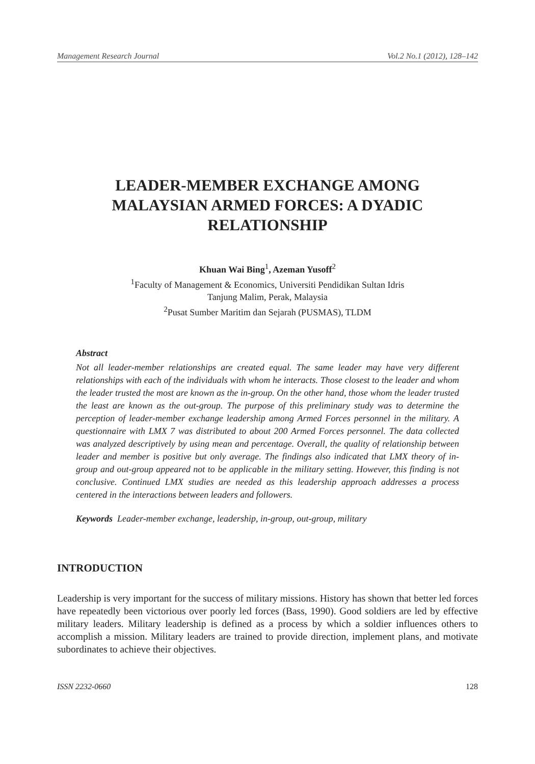Management Research Journal Vol.2 No.1 (2012), 128–142
LEADER-MEMBER EXCHANGE AMONG
MALAYSIAN ARMED FORCES: A DYADIC
RELATIONSHIP
Khuan Wai Bing<sup>1</sup>, Azeman Yusoff<sup>2</sup>
<sup>1</sup> Faculty of Management & Economics, Universiti Pendidikan Sultan Idris
Tanjung Malim, Perak, Malaysia
<sup>2</sup> Pusat Sumber Maritim dan Sejarah (PUSMAS), TLDM
Abstract
Not all leader-member relationships are created equal. The same leader may have very different relationships with each of the individuals with whom he interacts. Those closest to the leader and whom the leader trusted the most are known as the in-group. On the other hand, those whom the leader trusted the least are known as the out-group. The purpose of this preliminary study was to determine the perception of leader-member exchange leadership among Armed Forces personnel in the military. A questionnaire with LMX 7 was distributed to about 200 Armed Forces personnel. The data collected was analyzed descriptively by using mean and percentage. Overall, the quality of relationship between leader and member is positive but only average. The findings also indicated that LMX theory of in-group and out-group appeared not to be applicable in the military setting. However, this finding is not conclusive. Continued LMX studies are needed as this leadership approach addresses a process centered in the interactions between leaders and followers.
Keywords Leader-member exchange, leadership, in-group, out-group, military
INTRODUCTION
Leadership is very important for the success of military missions. History has shown that better led forces have repeatedly been victorious over poorly led forces (Bass, 1990). Good soldiers are led by effective military leaders. Military leadership is defined as a process by which a soldier influences others to accomplish a mission. Military leaders are trained to provide direction, implement plans, and motivate subordinates to achieve their objectives.
ISSN 2232-0660 128